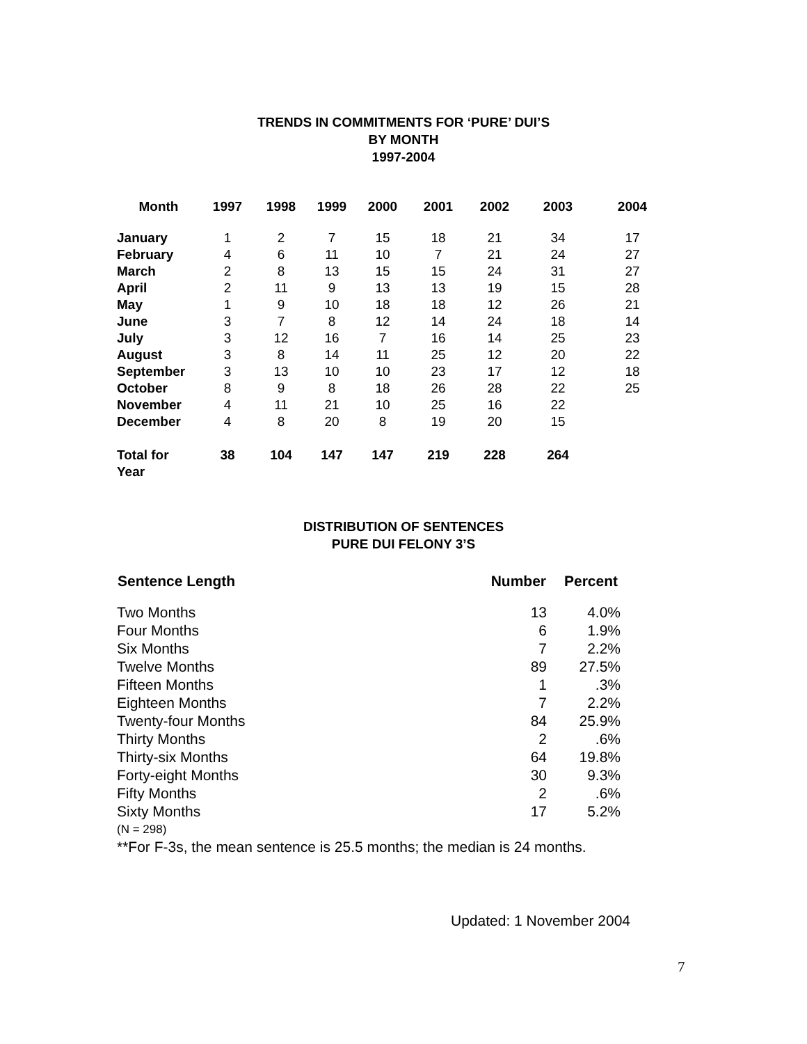TRENDS IN COMMITMENTS FOR ‘PURE’ DUI’S
BY MONTH
1997-2004
| Month | 1997 | 1998 | 1999 | 2000 | 2001 | 2002 | 2003 | 2004 |
| --- | --- | --- | --- | --- | --- | --- | --- | --- |
| January | 1 | 2 | 7 | 15 | 18 | 21 | 34 | 17 |
| February | 4 | 6 | 11 | 10 | 7 | 21 | 24 | 27 |
| March | 2 | 8 | 13 | 15 | 15 | 24 | 31 | 27 |
| April | 2 | 11 | 9 | 13 | 13 | 19 | 15 | 28 |
| May | 1 | 9 | 10 | 18 | 18 | 12 | 26 | 21 |
| June | 3 | 7 | 8 | 12 | 14 | 24 | 18 | 14 |
| July | 3 | 12 | 16 | 7 | 16 | 14 | 25 | 23 |
| August | 3 | 8 | 14 | 11 | 25 | 12 | 20 | 22 |
| September | 3 | 13 | 10 | 10 | 23 | 17 | 12 | 18 |
| October | 8 | 9 | 8 | 18 | 26 | 28 | 22 | 25 |
| November | 4 | 11 | 21 | 10 | 25 | 16 | 22 | |
| December | 4 | 8 | 20 | 8 | 19 | 20 | 15 | |
| Total for Year | 38 | 104 | 147 | 147 | 219 | 228 | 264 | |
DISTRIBUTION OF SENTENCES
PURE DUI FELONY 3’S
| Sentence Length | Number | Percent |
| --- | --- | --- |
| Two Months | 13 | 4.0% |
| Four Months | 6 | 1.9% |
| Six Months | 7 | 2.2% |
| Twelve Months | 89 | 27.5% |
| Fifteen Months | 1 | .3% |
| Eighteen Months | 7 | 2.2% |
| Twenty-four Months | 84 | 25.9% |
| Thirty Months | 2 | .6% |
| Thirty-six Months | 64 | 19.8% |
| Forty-eight Months | 30 | 9.3% |
| Fifty Months | 2 | .6% |
| Sixty Months | 17 | 5.2% |
(N = 298)
**For F-3s, the mean sentence is 25.5 months; the median is 24 months.
Updated: 1 November 2004
7